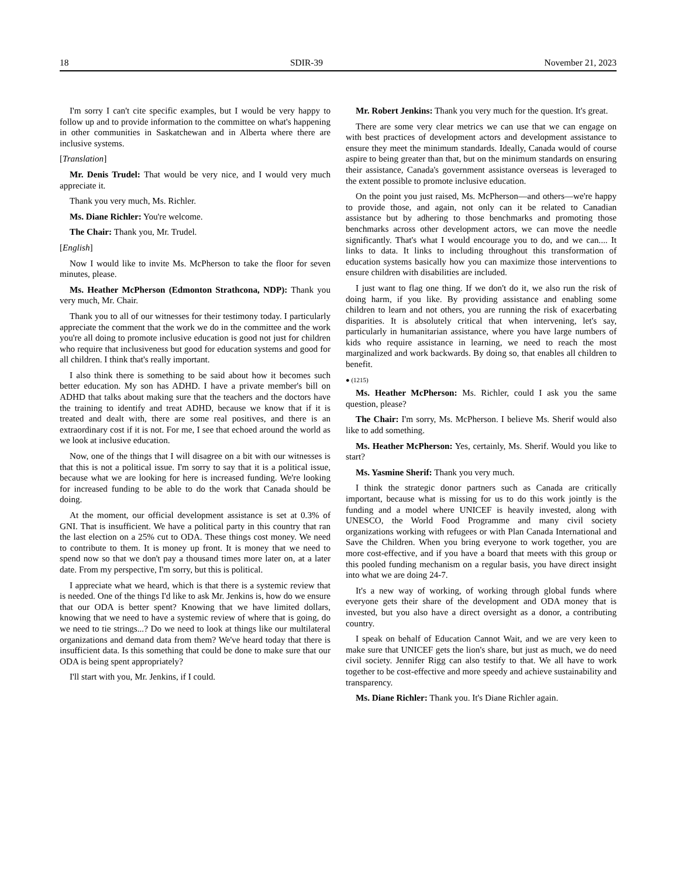18 SDIR-39 November 21, 2023
I'm sorry I can't cite specific examples, but I would be very happy to follow up and to provide information to the committee on what's happening in other communities in Saskatchewan and in Alberta where there are inclusive systems.
[Translation]
Mr. Denis Trudel: That would be very nice, and I would very much appreciate it.
Thank you very much, Ms. Richler.
Ms. Diane Richler: You're welcome.
The Chair: Thank you, Mr. Trudel.
[English]
Now I would like to invite Ms. McPherson to take the floor for seven minutes, please.
Ms. Heather McPherson (Edmonton Strathcona, NDP): Thank you very much, Mr. Chair.
Thank you to all of our witnesses for their testimony today. I particularly appreciate the comment that the work we do in the committee and the work you're all doing to promote inclusive education is good not just for children who require that inclusiveness but good for education systems and good for all children. I think that's really important.
I also think there is something to be said about how it becomes such better education. My son has ADHD. I have a private member's bill on ADHD that talks about making sure that the teachers and the doctors have the training to identify and treat ADHD, because we know that if it is treated and dealt with, there are some real positives, and there is an extraordinary cost if it is not. For me, I see that echoed around the world as we look at inclusive education.
Now, one of the things that I will disagree on a bit with our witnesses is that this is not a political issue. I'm sorry to say that it is a political issue, because what we are looking for here is increased funding. We're looking for increased funding to be able to do the work that Canada should be doing.
At the moment, our official development assistance is set at 0.3% of GNI. That is insufficient. We have a political party in this country that ran the last election on a 25% cut to ODA. These things cost money. We need to contribute to them. It is money up front. It is money that we need to spend now so that we don't pay a thousand times more later on, at a later date. From my perspective, I'm sorry, but this is political.
I appreciate what we heard, which is that there is a systemic review that is needed. One of the things I'd like to ask Mr. Jenkins is, how do we ensure that our ODA is better spent? Knowing that we have limited dollars, knowing that we need to have a systemic review of where that is going, do we need to tie strings...? Do we need to look at things like our multilateral organizations and demand data from them? We've heard today that there is insufficient data. Is this something that could be done to make sure that our ODA is being spent appropriately?
I'll start with you, Mr. Jenkins, if I could.
Mr. Robert Jenkins: Thank you very much for the question. It's great.
There are some very clear metrics we can use that we can engage on with best practices of development actors and development assistance to ensure they meet the minimum standards. Ideally, Canada would of course aspire to being greater than that, but on the minimum standards on ensuring their assistance, Canada's government assistance overseas is leveraged to the extent possible to promote inclusive education.
On the point you just raised, Ms. McPherson—and others—we're happy to provide those, and again, not only can it be related to Canadian assistance but by adhering to those benchmarks and promoting those benchmarks across other development actors, we can move the needle significantly. That's what I would encourage you to do, and we can.... It links to data. It links to including throughout this transformation of education systems basically how you can maximize those interventions to ensure children with disabilities are included.
I just want to flag one thing. If we don't do it, we also run the risk of doing harm, if you like. By providing assistance and enabling some children to learn and not others, you are running the risk of exacerbating disparities. It is absolutely critical that when intervening, let's say, particularly in humanitarian assistance, where you have large numbers of kids who require assistance in learning, we need to reach the most marginalized and work backwards. By doing so, that enables all children to benefit.
● (1215)
Ms. Heather McPherson: Ms. Richler, could I ask you the same question, please?
The Chair: I'm sorry, Ms. McPherson. I believe Ms. Sherif would also like to add something.
Ms. Heather McPherson: Yes, certainly, Ms. Sherif. Would you like to start?
Ms. Yasmine Sherif: Thank you very much.
I think the strategic donor partners such as Canada are critically important, because what is missing for us to do this work jointly is the funding and a model where UNICEF is heavily invested, along with UNESCO, the World Food Programme and many civil society organizations working with refugees or with Plan Canada International and Save the Children. When you bring everyone to work together, you are more cost-effective, and if you have a board that meets with this group or this pooled funding mechanism on a regular basis, you have direct insight into what we are doing 24-7.
It's a new way of working, of working through global funds where everyone gets their share of the development and ODA money that is invested, but you also have a direct oversight as a donor, a contributing country.
I speak on behalf of Education Cannot Wait, and we are very keen to make sure that UNICEF gets the lion's share, but just as much, we do need civil society. Jennifer Rigg can also testify to that. We all have to work together to be cost-effective and more speedy and achieve sustainability and transparency.
Ms. Diane Richler: Thank you. It's Diane Richler again.